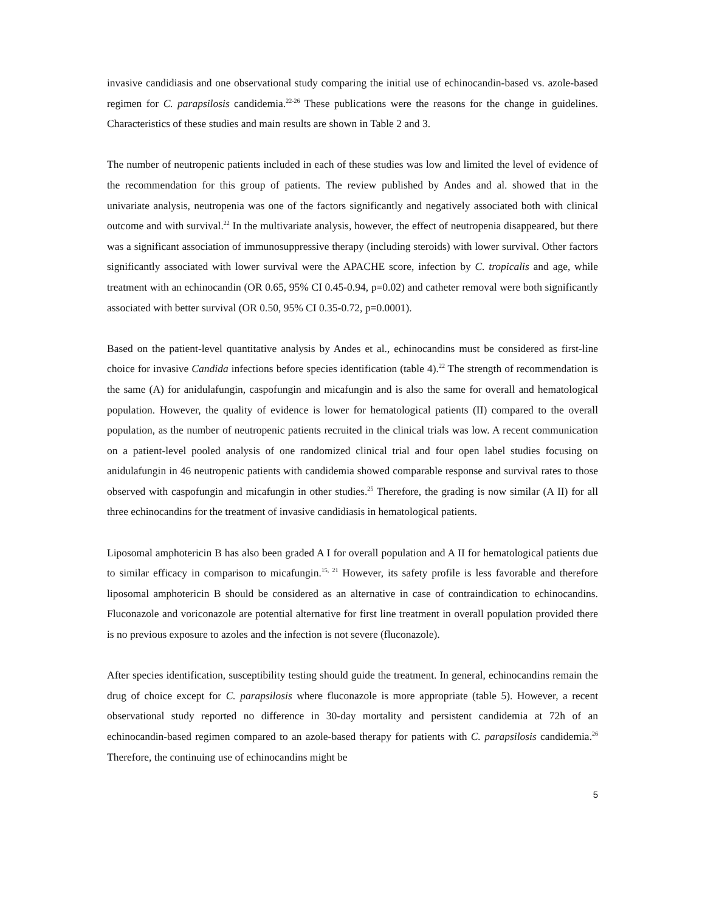invasive candidiasis and one observational study comparing the initial use of echinocandin-based vs. azole-based regimen for C. parapsilosis candidemia.<sup>22-26</sup> These publications were the reasons for the change in guidelines. Characteristics of these studies and main results are shown in Table 2 and 3.
The number of neutropenic patients included in each of these studies was low and limited the level of evidence of the recommendation for this group of patients. The review published by Andes and al. showed that in the univariate analysis, neutropenia was one of the factors significantly and negatively associated both with clinical outcome and with survival.<sup>22</sup> In the multivariate analysis, however, the effect of neutropenia disappeared, but there was a significant association of immunosuppressive therapy (including steroids) with lower survival. Other factors significantly associated with lower survival were the APACHE score, infection by C. tropicalis and age, while treatment with an echinocandin (OR 0.65, 95% CI 0.45-0.94, p=0.02) and catheter removal were both significantly associated with better survival (OR 0.50, 95% CI 0.35-0.72, p=0.0001).
Based on the patient-level quantitative analysis by Andes et al., echinocandins must be considered as first-line choice for invasive Candida infections before species identification (table 4).<sup>22</sup> The strength of recommendation is the same (A) for anidulafungin, caspofungin and micafungin and is also the same for overall and hematological population. However, the quality of evidence is lower for hematological patients (II) compared to the overall population, as the number of neutropenic patients recruited in the clinical trials was low. A recent communication on a patient-level pooled analysis of one randomized clinical trial and four open label studies focusing on anidulafungin in 46 neutropenic patients with candidemia showed comparable response and survival rates to those observed with caspofungin and micafungin in other studies.<sup>25</sup> Therefore, the grading is now similar (A II) for all three echinocandins for the treatment of invasive candidiasis in hematological patients.
Liposomal amphotericin B has also been graded A I for overall population and A II for hematological patients due to similar efficacy in comparison to micafungin.<sup>15, 21</sup> However, its safety profile is less favorable and therefore liposomal amphotericin B should be considered as an alternative in case of contraindication to echinocandins. Fluconazole and voriconazole are potential alternative for first line treatment in overall population provided there is no previous exposure to azoles and the infection is not severe (fluconazole).
After species identification, susceptibility testing should guide the treatment. In general, echinocandins remain the drug of choice except for C. parapsilosis where fluconazole is more appropriate (table 5). However, a recent observational study reported no difference in 30-day mortality and persistent candidemia at 72h of an echinocandin-based regimen compared to an azole-based therapy for patients with C. parapsilosis candidemia.<sup>26</sup> Therefore, the continuing use of echinocandins might be
5